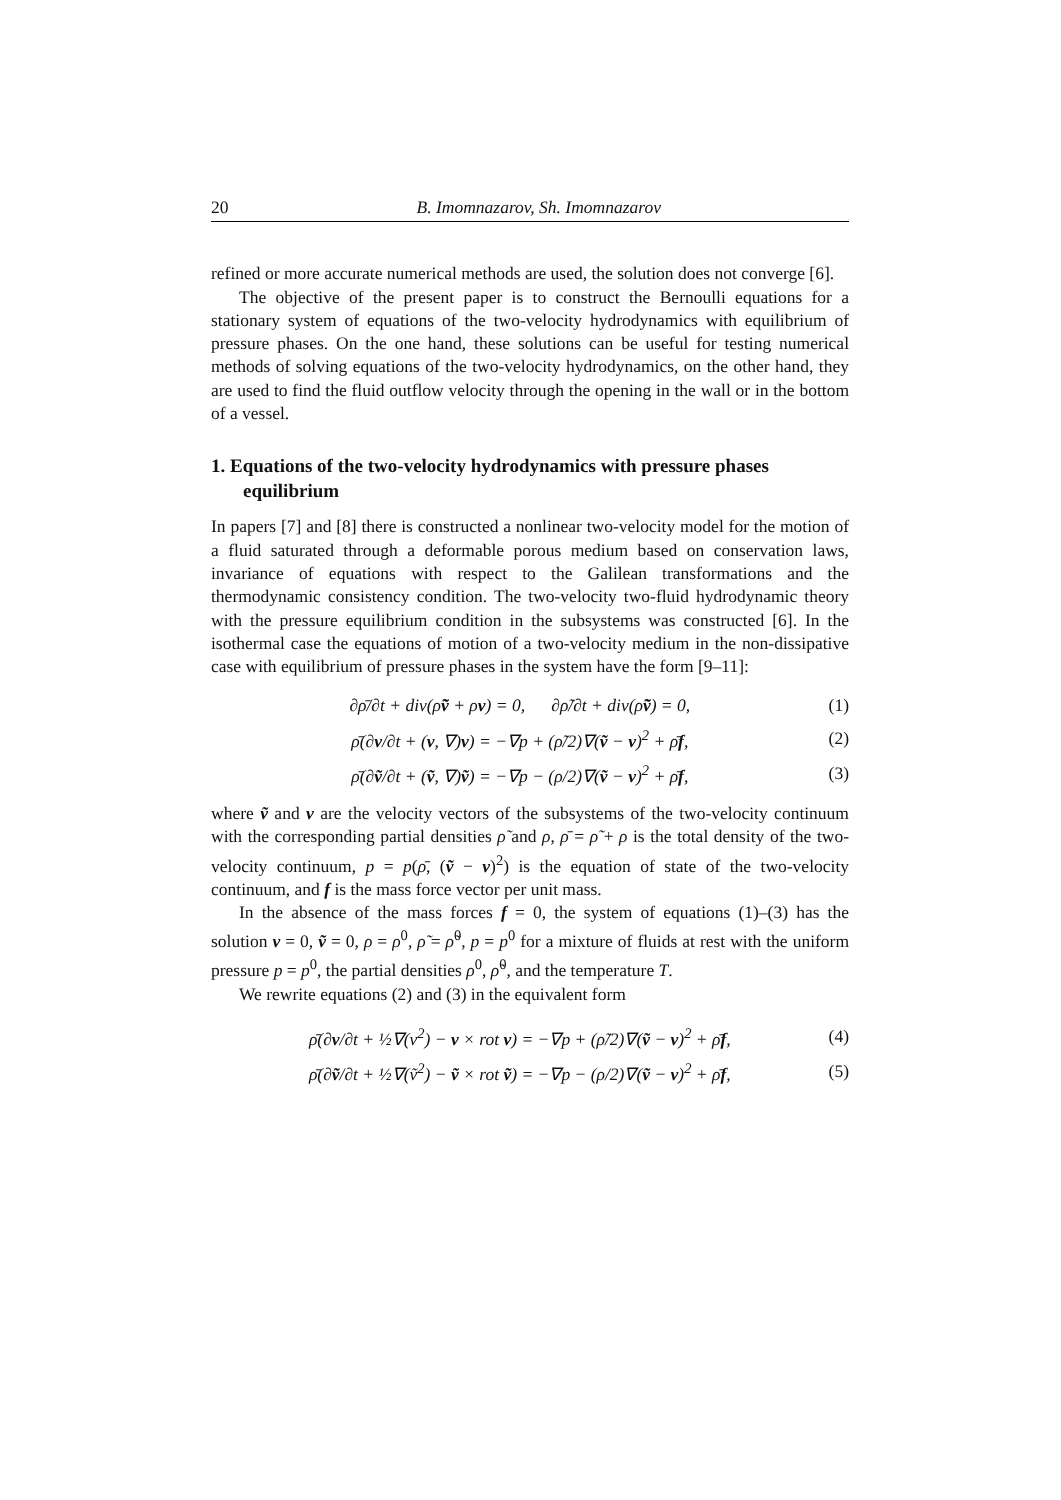20 B. Imomnazarov, Sh. Imomnazarov
refined or more accurate numerical methods are used, the solution does not converge [6].
The objective of the present paper is to construct the Bernoulli equations for a stationary system of equations of the two-velocity hydrodynamics with equilibrium of pressure phases. On the one hand, these solutions can be useful for testing numerical methods of solving equations of the two-velocity hydrodynamics, on the other hand, they are used to find the fluid outflow velocity through the opening in the wall or in the bottom of a vessel.
1. Equations of the two-velocity hydrodynamics with pressure phases equilibrium
In papers [7] and [8] there is constructed a nonlinear two-velocity model for the motion of a fluid saturated through a deformable porous medium based on conservation laws, invariance of equations with respect to the Galilean transformations and the thermodynamic consistency condition. The two-velocity two-fluid hydrodynamic theory with the pressure equilibrium condition in the subsystems was constructed [6]. In the isothermal case the equations of motion of a two-velocity medium in the non-dissipative case with equilibrium of pressure phases in the system have the form [9–11]:
∂ρ̄/∂t + div(ρ̃ṽ + ρv) = 0, ∂ρ̃/∂t + div(ρ̃ṽ) = 0, (1)
ρ̄(∂v/∂t + (v, ∇)v) = −∇p + (ρ̃/2)∇(ṽ − v)<sup>2</sup> + ρ̄f, (2)
ρ̄(∂ṽ/∂t + (ṽ, ∇)ṽ) = −∇p − (ρ/2)∇(ṽ − v)<sup>2</sup> + ρ̄f, (3)
where ṽ and v are the velocity vectors of the subsystems of the two-velocity continuum with the corresponding partial densities ρ̃ and ρ, ρ̄ = ρ̃ + ρ is the total density of the two-velocity continuum, p = p(ρ̄, (ṽ − v)<sup>2</sup>) is the equation of state of the two-velocity continuum, and f is the mass force vector per unit mass.
In the absence of the mass forces f = 0, the system of equations (1)–(3) has the solution v = 0, ṽ = 0, ρ = ρ<sup>0</sup>, ρ̃ = ρ̃<sup>0</sup>, p = p<sup>0</sup> for a mixture of fluids at rest with the uniform pressure p = p<sup>0</sup>, the partial densities ρ<sup>0</sup>, ρ̃<sup>0</sup>, and the temperature T.
We rewrite equations (2) and (3) in the equivalent form
ρ̄(∂v/∂t + ½∇(v<sup>2</sup>) − v × rot v) = −∇p + (ρ̃/2)∇(ṽ − v)<sup>2</sup> + ρ̄f, (4)
ρ̄(∂ṽ/∂t + ½∇(ṽ<sup>2</sup>) − ṽ × rot ṽ) = −∇p − (ρ/2)∇(ṽ − v)<sup>2</sup> + ρ̄f, (5)